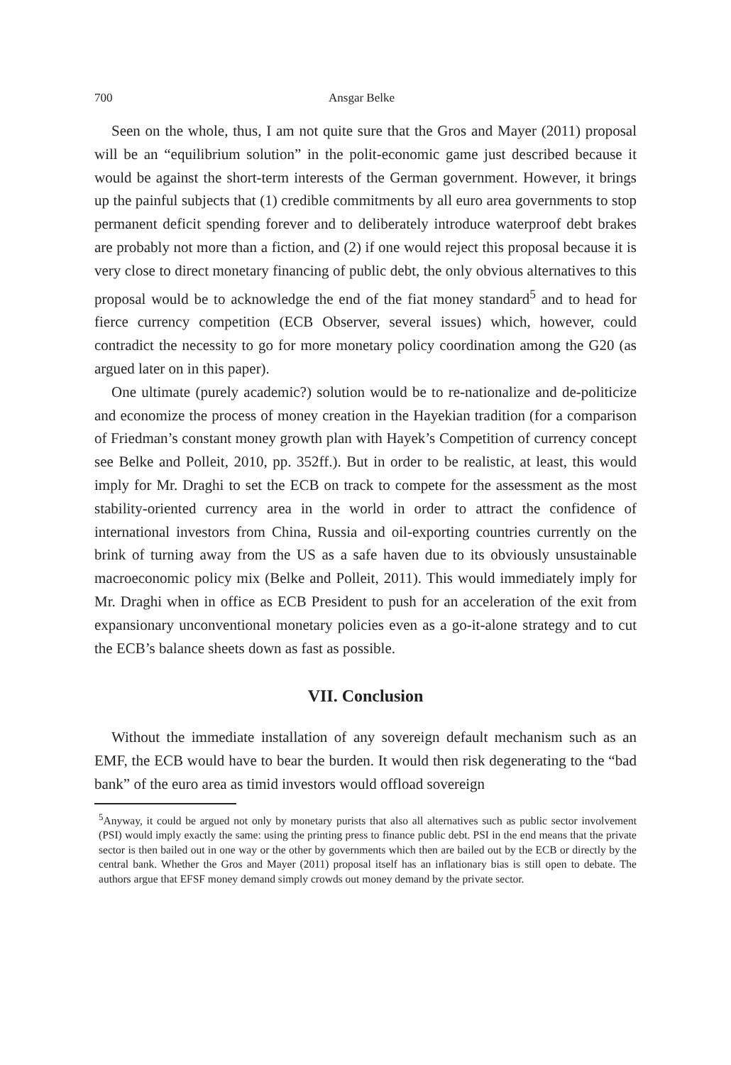700 Ansgar Belke
Seen on the whole, thus, I am not quite sure that the Gros and Mayer (2011) proposal will be an “equilibrium solution” in the polit-economic game just described because it would be against the short-term interests of the German government. However, it brings up the painful subjects that (1) credible commitments by all euro area governments to stop permanent deficit spending forever and to deliberately introduce waterproof debt brakes are probably not more than a fiction, and (2) if one would reject this proposal because it is very close to direct monetary financing of public debt, the only obvious alternatives to this proposal would be to acknowledge the end of the fiat money standard<sup>5</sup> and to head for fierce currency competition (ECB Observer, several issues) which, however, could contradict the necessity to go for more monetary policy coordination among the G20 (as argued later on in this paper).
One ultimate (purely academic?) solution would be to re-nationalize and de-politicize and economize the process of money creation in the Hayekian tradition (for a comparison of Friedman’s constant money growth plan with Hayek’s Competition of currency concept see Belke and Polleit, 2010, pp. 352ff.). But in order to be realistic, at least, this would imply for Mr. Draghi to set the ECB on track to compete for the assessment as the most stability-oriented currency area in the world in order to attract the confidence of international investors from China, Russia and oil-exporting countries currently on the brink of turning away from the US as a safe haven due to its obviously unsustainable macroeconomic policy mix (Belke and Polleit, 2011). This would immediately imply for Mr. Draghi when in office as ECB President to push for an acceleration of the exit from expansionary unconventional monetary policies even as a go-it-alone strategy and to cut the ECB’s balance sheets down as fast as possible.
VII. Conclusion
Without the immediate installation of any sovereign default mechanism such as an EMF, the ECB would have to bear the burden. It would then risk degenerating to the “bad bank” of the euro area as timid investors would offload sovereign
<sup>5</sup> Anyway, it could be argued not only by monetary purists that also all alternatives such as public sector involvement (PSI) would imply exactly the same: using the printing press to finance public debt. PSI in the end means that the private sector is then bailed out in one way or the other by governments which then are bailed out by the ECB or directly by the central bank. Whether the Gros and Mayer (2011) proposal itself has an inflationary bias is still open to debate. The authors argue that EFSF money demand simply crowds out money demand by the private sector.